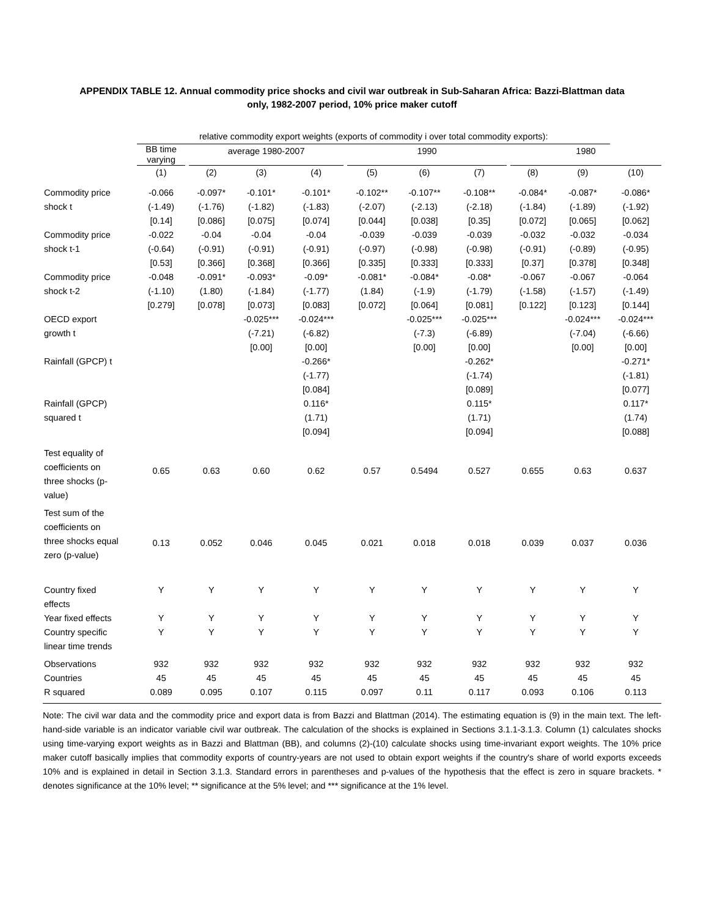APPENDIX TABLE 12. Annual commodity price shocks and civil war outbreak in Sub-Saharan Africa: Bazzi-Blattman data
only, 1982-2007 period, 10% price maker cutoff
| | relative commodity export weights (exports of commodity i over total commodity exports): | | | | | | | | | | | | |
| | BB time varying | | average 1980-2007 | | | | 1990 | | | | 1980 | | |
| | (1) | | (2) | (3) | (4) | | (5) | (6) | (7) | | (8) | (9) | (10) |
| Commodity price shock t | -0.066 (-1.49) [0.14] | | -0.097* (-1.76) [0.086] | -0.101* (-1.82) [0.075] | -0.101* (-1.83) [0.074] | | -0.102** (-2.07) [0.044] | -0.107** (-2.13) [0.038] | -0.108** (-2.18) [0.35] | | -0.084* (-1.84) [0.072] | -0.087* (-1.89) [0.065] | -0.086* (-1.92) [0.062] |
| Commodity price shock t-1 | -0.022 (-0.64) [0.53] | | -0.04 (-0.91) [0.366] | -0.04 (-0.91) [0.368] | -0.04 (-0.91) [0.366] | | -0.039 (-0.97) [0.335] | -0.039 (-0.98) [0.333] | -0.039 (-0.98) [0.333] | | -0.032 (-0.91) [0.37] | -0.032 (-0.89) [0.378] | -0.034 (-0.95) [0.348] |
| Commodity price shock t-2 | -0.048 (-1.10) [0.279] | | -0.091* (1.80) [0.078] | -0.093* (-1.84) [0.073] | -0.09* (-1.77) [0.083] | | -0.081* (1.84) [0.072] | -0.084* (-1.9) [0.064] | -0.08* (-1.79) [0.081] | | -0.067 (-1.58) [0.122] | -0.067 (-1.57) [0.123] | -0.064 (-1.49) [0.144] |
| OECD export growth t | | | | -0.025*** (-7.21) [0.00] | -0.024*** (-6.82) [0.00] | | | -0.025*** (-7.3) [0.00] | -0.025*** (-6.89) [0.00] | | | -0.024*** (-7.04) [0.00] | -0.024*** (-6.66) [0.00] |
| Rainfall (GPCP) t | | | | | -0.266* (-1.77) [0.084] | | | | -0.262* (-1.74) [0.089] | | | | -0.271* (-1.81) [0.077] |
| Rainfall (GPCP) squared t | | | | | 0.116* (1.71) [0.094] | | | | 0.115* (1.71) [0.094] | | | | 0.117* (1.74) [0.088] |
| Test equality of coefficients on three shocks (p- value) | 0.65 | | 0.63 | 0.60 | 0.62 | | 0.57 | 0.5494 | 0.527 | | 0.655 | 0.63 | 0.637 |
| Test sum of the coefficients on three shocks equal zero (p-value) | 0.13 | | 0.052 | 0.046 | 0.045 | | 0.021 | 0.018 | 0.018 | | 0.039 | 0.037 | 0.036 |
| Country fixed effects | Y | | Y | Y | Y | | Y | Y | Y | | Y | Y | Y |
| Year fixed effects | Y | | Y | Y | Y | | Y | Y | Y | | Y | Y | Y |
| Country specific linear time trends | Y | | Y | Y | Y | | Y | Y | Y | | Y | Y | Y |
| Observations Countries R squared | 932 45 0.089 | | 932 45 0.095 | 932 45 0.107 | 932 45 0.115 | | 932 45 0.097 | 932 45 0.11 | 932 45 0.117 | | 932 45 0.093 | 932 45 0.106 | 932 45 0.113 |
Note: The civil war data and the commodity price and export data is from Bazzi and Blattman (2014). The estimating equation is (9) in the main text. The left-hand-side variable is an indicator variable civil war outbreak. The calculation of the shocks is explained in Sections 3.1.1-3.1.3. Column (1) calculates shocks using time-varying export weights as in Bazzi and Blattman (BB), and columns (2)-(10) calculate shocks using time-invariant export weights. The 10% price maker cutoff basically implies that commodity exports of country-years are not used to obtain export weights if the country's share of world exports exceeds 10% and is explained in detail in Section 3.1.3. Standard errors in parentheses and p-values of the hypothesis that the effect is zero in square brackets. * denotes significance at the 10% level; ** significance at the 5% level; and *** significance at the 1% level.